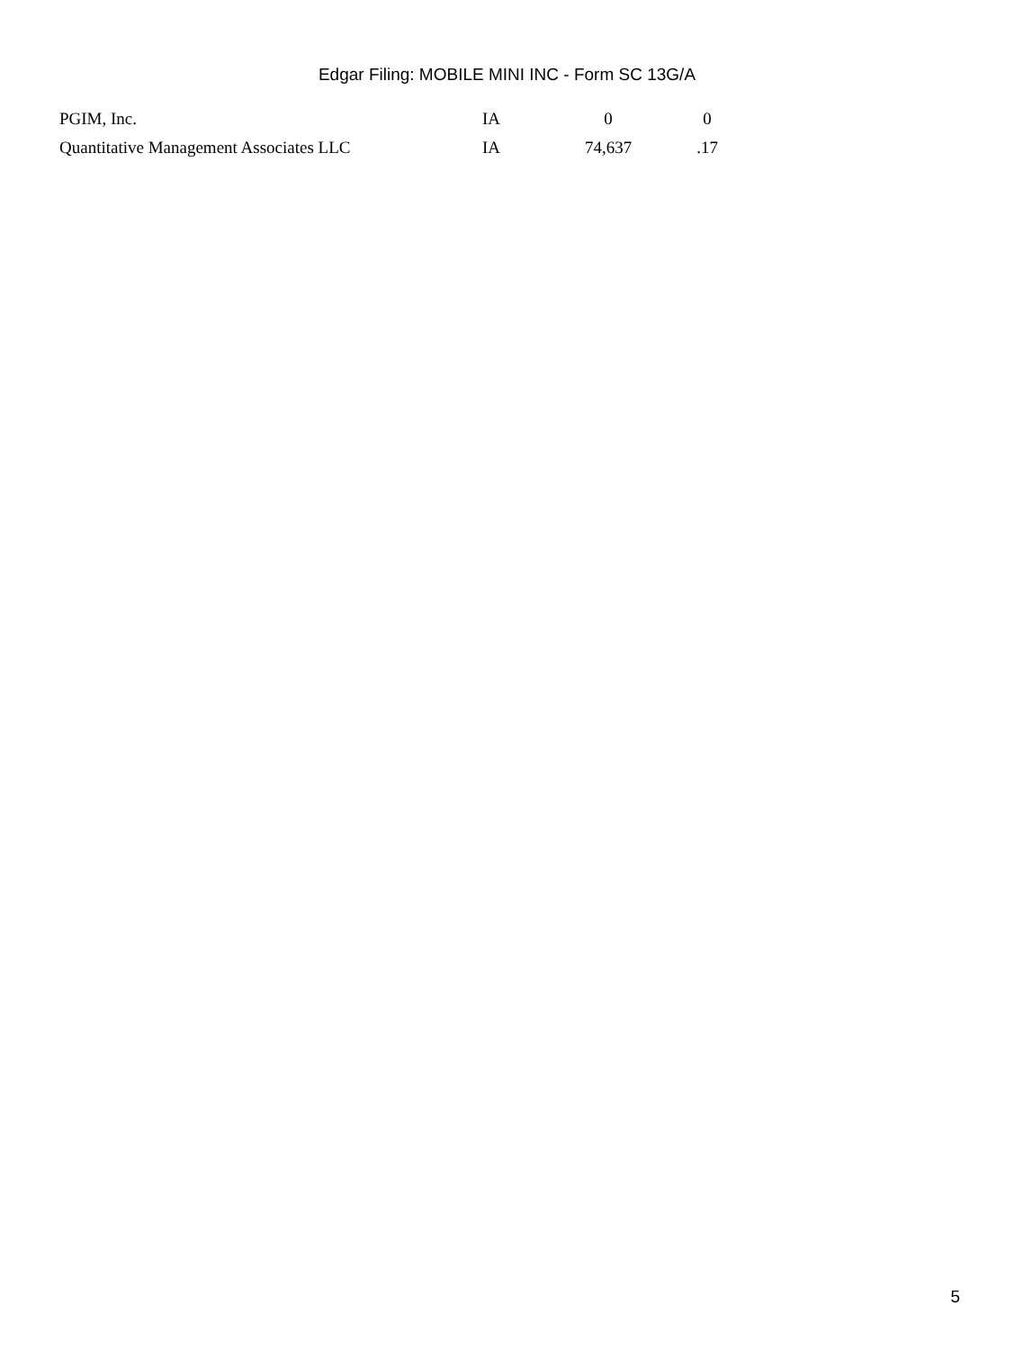Edgar Filing: MOBILE MINI INC - Form SC 13G/A
| PGIM, Inc. | IA | 0 | 0 |
| Quantitative Management Associates LLC | IA | 74,637 | .17 |
5